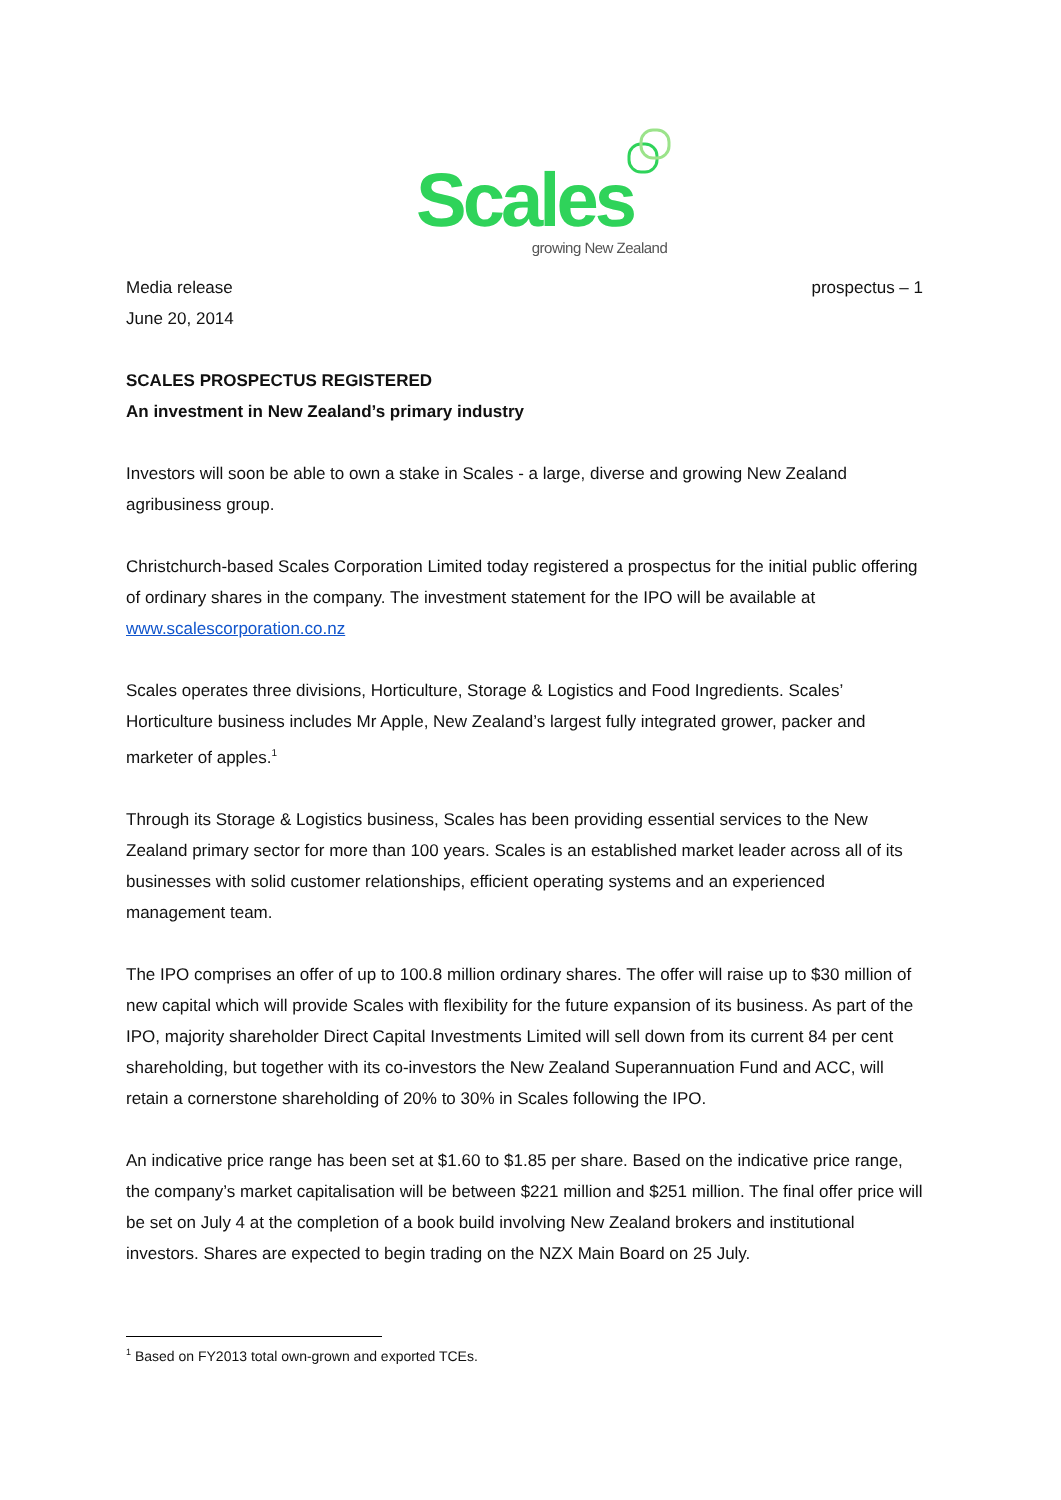Scales
growing New Zealand
Media release prospectus – 1
June 20, 2014
SCALES PROSPECTUS REGISTERED
An investment in New Zealand’s primary industry
Investors will soon be able to own a stake in Scales - a large, diverse and growing New Zealand agribusiness group.
Christchurch-based Scales Corporation Limited today registered a prospectus for the initial public offering of ordinary shares in the company. The investment statement for the IPO will be available at www.scalescorporation.co.nz
Scales operates three divisions, Horticulture, Storage & Logistics and Food Ingredients. Scales’ Horticulture business includes Mr Apple, New Zealand’s largest fully integrated grower, packer and marketer of apples.<sup>1</sup>
Through its Storage & Logistics business, Scales has been providing essential services to the New Zealand primary sector for more than 100 years. Scales is an established market leader across all of its businesses with solid customer relationships, efficient operating systems and an experienced management team.
The IPO comprises an offer of up to 100.8 million ordinary shares. The offer will raise up to $30 million of new capital which will provide Scales with flexibility for the future expansion of its business. As part of the IPO, majority shareholder Direct Capital Investments Limited will sell down from its current 84 per cent shareholding, but together with its co-investors the New Zealand Superannuation Fund and ACC, will retain a cornerstone shareholding of 20% to 30% in Scales following the IPO.
An indicative price range has been set at $1.60 to $1.85 per share. Based on the indicative price range, the company’s market capitalisation will be between $221 million and $251 million. The final offer price will be set on July 4 at the completion of a book build involving New Zealand brokers and institutional investors. Shares are expected to begin trading on the NZX Main Board on 25 July.
<sup>1</sup> Based on FY2013 total own-grown and exported TCEs.